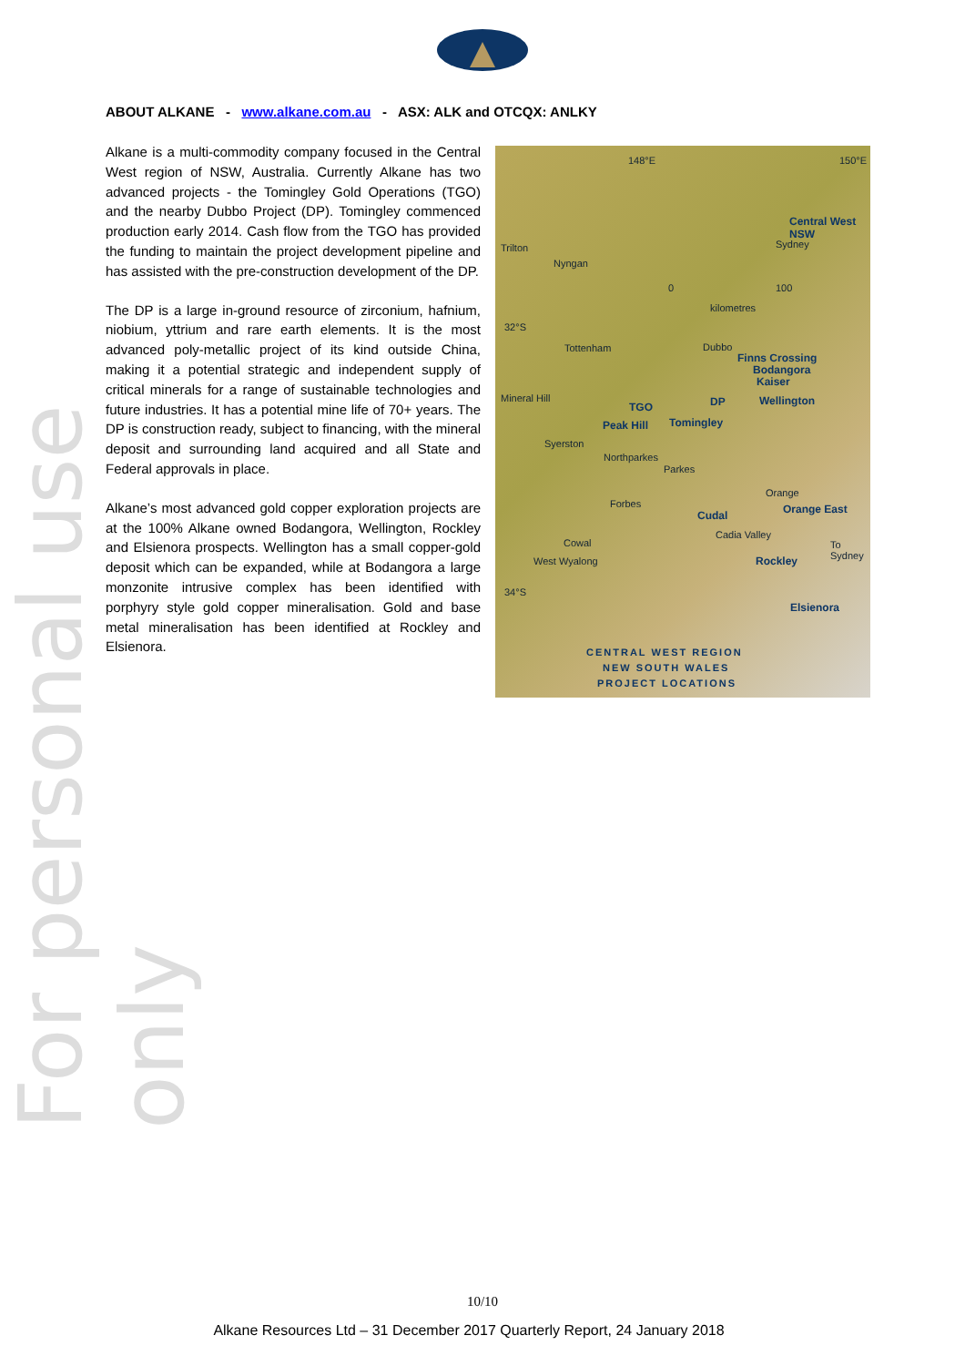For personal use only
ABOUT ALKANE - www.alkane.com.au - ASX: ALK and OTCQX: ANLKY
Alkane is a multi-commodity company focused in the Central West region of NSW, Australia. Currently Alkane has two advanced projects - the Tomingley Gold Operations (TGO) and the nearby Dubbo Project (DP). Tomingley commenced production early 2014. Cash flow from the TGO has provided the funding to maintain the project development pipeline and has assisted with the pre-construction development of the DP.
The DP is a large in-ground resource of zirconium, hafnium, niobium, yttrium and rare earth elements. It is the most advanced poly-metallic project of its kind outside China, making it a potential strategic and independent supply of critical minerals for a range of sustainable technologies and future industries. It has a potential mine life of 70+ years. The DP is construction ready, subject to financing, with the mineral deposit and surrounding land acquired and all State and Federal approvals in place.
Alkane’s most advanced gold copper exploration projects are at the 100% Alkane owned Bodangora, Wellington, Rockley and Elsienora prospects. Wellington has a small copper-gold deposit which can be expanded, while at Bodangora a large monzonite intrusive complex has been identified with porphyry style gold copper mineralisation. Gold and base metal mineralisation has been identified at Rockley and Elsienora.
148°E 150°E
Central West NSW
Sydney Trilton
Nyngan
0 100
kilometres
32°S
Tottenham Dubbo
Finns Crossing
Bodangora
Kaiser
Mineral Hill DP Wellington TGO
Peak Hill Tomingley
Syerston
Northparkes
Parkes
Forbes
Orange
Orange East Cudal
Cadia Valley
To Sydney Cowal
West Wyalong Rockley
34°S
Elsienora
CENTRAL WEST REGION
NEW SOUTH WALES
PROJECT LOCATIONS
10/10
Alkane Resources Ltd – 31 December 2017 Quarterly Report, 24 January 2018